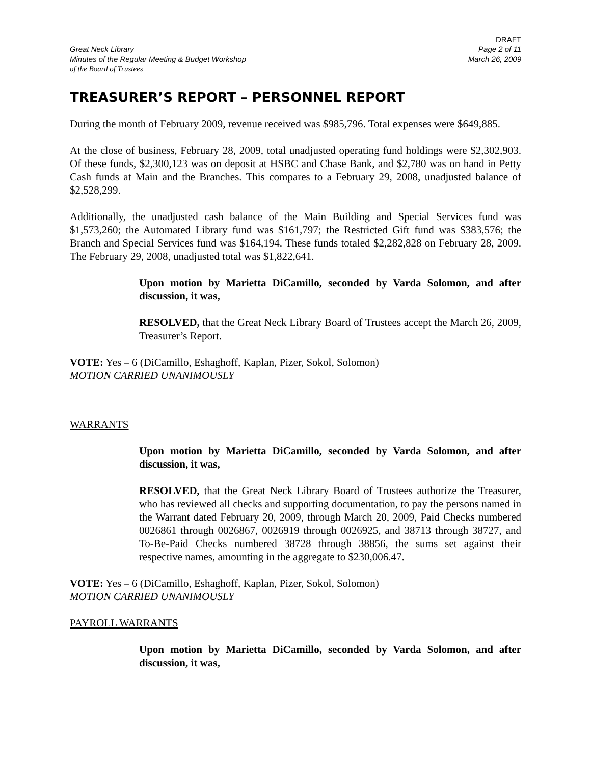Great Neck Library
Minutes of the Regular Meeting & Budget Workshop
of the Board of Trustees
DRAFT
Page 2 of 11
March 26, 2009
TREASURER’S REPORT – PERSONNEL REPORT
During the month of February 2009, revenue received was $985,796. Total expenses were $649,885.
At the close of business, February 28, 2009, total unadjusted operating fund holdings were $2,302,903. Of these funds, $2,300,123 was on deposit at HSBC and Chase Bank, and $2,780 was on hand in Petty Cash funds at Main and the Branches. This compares to a February 29, 2008, unadjusted balance of $2,528,299.
Additionally, the unadjusted cash balance of the Main Building and Special Services fund was $1,573,260; the Automated Library fund was $161,797; the Restricted Gift fund was $383,576; the Branch and Special Services fund was $164,194. These funds totaled $2,282,828 on February 28, 2009. The February 29, 2008, unadjusted total was $1,822,641.
Upon motion by Marietta DiCamillo, seconded by Varda Solomon, and after discussion, it was,
RESOLVED, that the Great Neck Library Board of Trustees accept the March 26, 2009, Treasurer’s Report.
VOTE: Yes – 6 (DiCamillo, Eshaghoff, Kaplan, Pizer, Sokol, Solomon)
MOTION CARRIED UNANIMOUSLY
WARRANTS
Upon motion by Marietta DiCamillo, seconded by Varda Solomon, and after discussion, it was,
RESOLVED, that the Great Neck Library Board of Trustees authorize the Treasurer, who has reviewed all checks and supporting documentation, to pay the persons named in the Warrant dated February 20, 2009, through March 20, 2009, Paid Checks numbered 0026861 through 0026867, 0026919 through 0026925, and 38713 through 38727, and To-Be-Paid Checks numbered 38728 through 38856, the sums set against their respective names, amounting in the aggregate to $230,006.47.
VOTE: Yes – 6 (DiCamillo, Eshaghoff, Kaplan, Pizer, Sokol, Solomon)
MOTION CARRIED UNANIMOUSLY
PAYROLL WARRANTS
Upon motion by Marietta DiCamillo, seconded by Varda Solomon, and after discussion, it was,